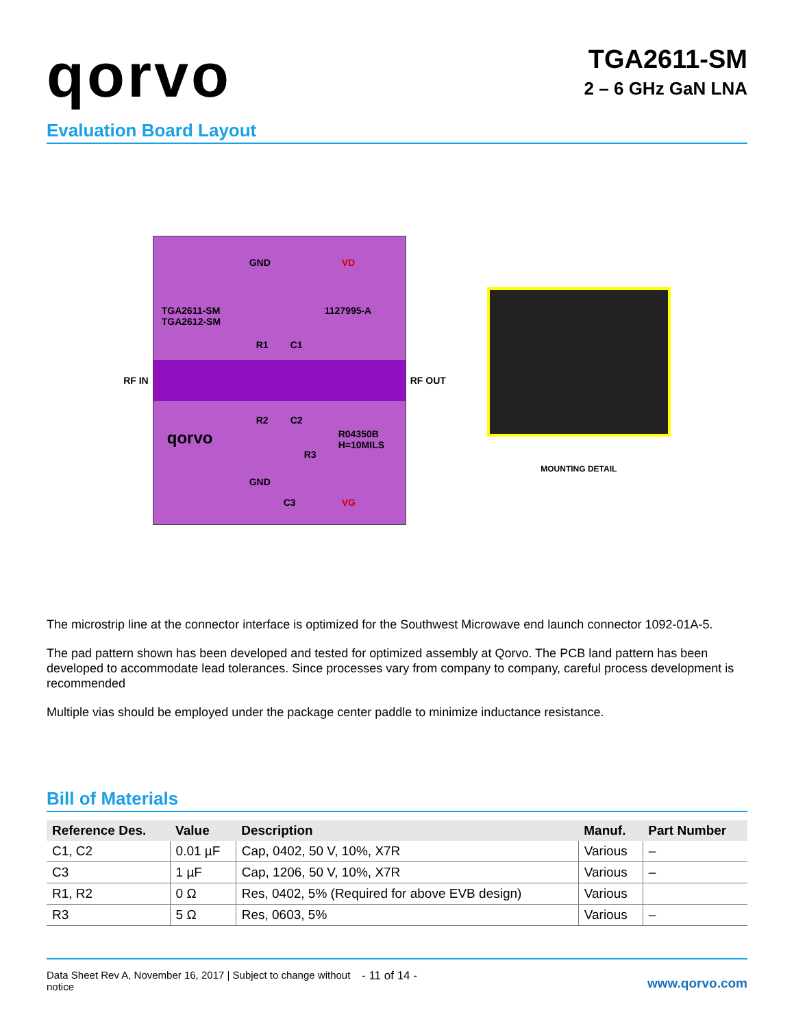qorvo
TGA2611-SM
2 – 6 GHz GaN LNA
Evaluation Board Layout
RF IN
TGA2611-SM
TGA2612-SM
1127995-A
R1 C1
R2 C2
R04350B
H=10MILS
R3
C3
qorvo
VD
VG
GND
GND
RF OUT
MOUNTING DETAIL
The microstrip line at the connector interface is optimized for the Southwest Microwave end launch connector 1092-01A-5.
The pad pattern shown has been developed and tested for optimized assembly at Qorvo. The PCB land pattern has been developed to accommodate lead tolerances. Since processes vary from company to company, careful process development is recommended
Multiple vias should be employed under the package center paddle to minimize inductance resistance.
Bill of Materials
| Reference Des. | Value | Description | Manuf. | Part Number |
| --- | --- | --- | --- | --- |
| C1, C2 | 0.01 µF | Cap, 0402, 50 V, 10%, X7R | Various | – |
| C3 | 1 µF | Cap, 1206, 50 V, 10%, X7R | Various | – |
| R1, R2 | 0 Ω | Res, 0402, 5% (Required for above EVB design) | Various | |
| R3 | 5 Ω | Res, 0603, 5% | Various | – |
Data Sheet Rev A, November 16, 2017 | Subject to change without notice
- 11 of 14 -
www.qorvo.com